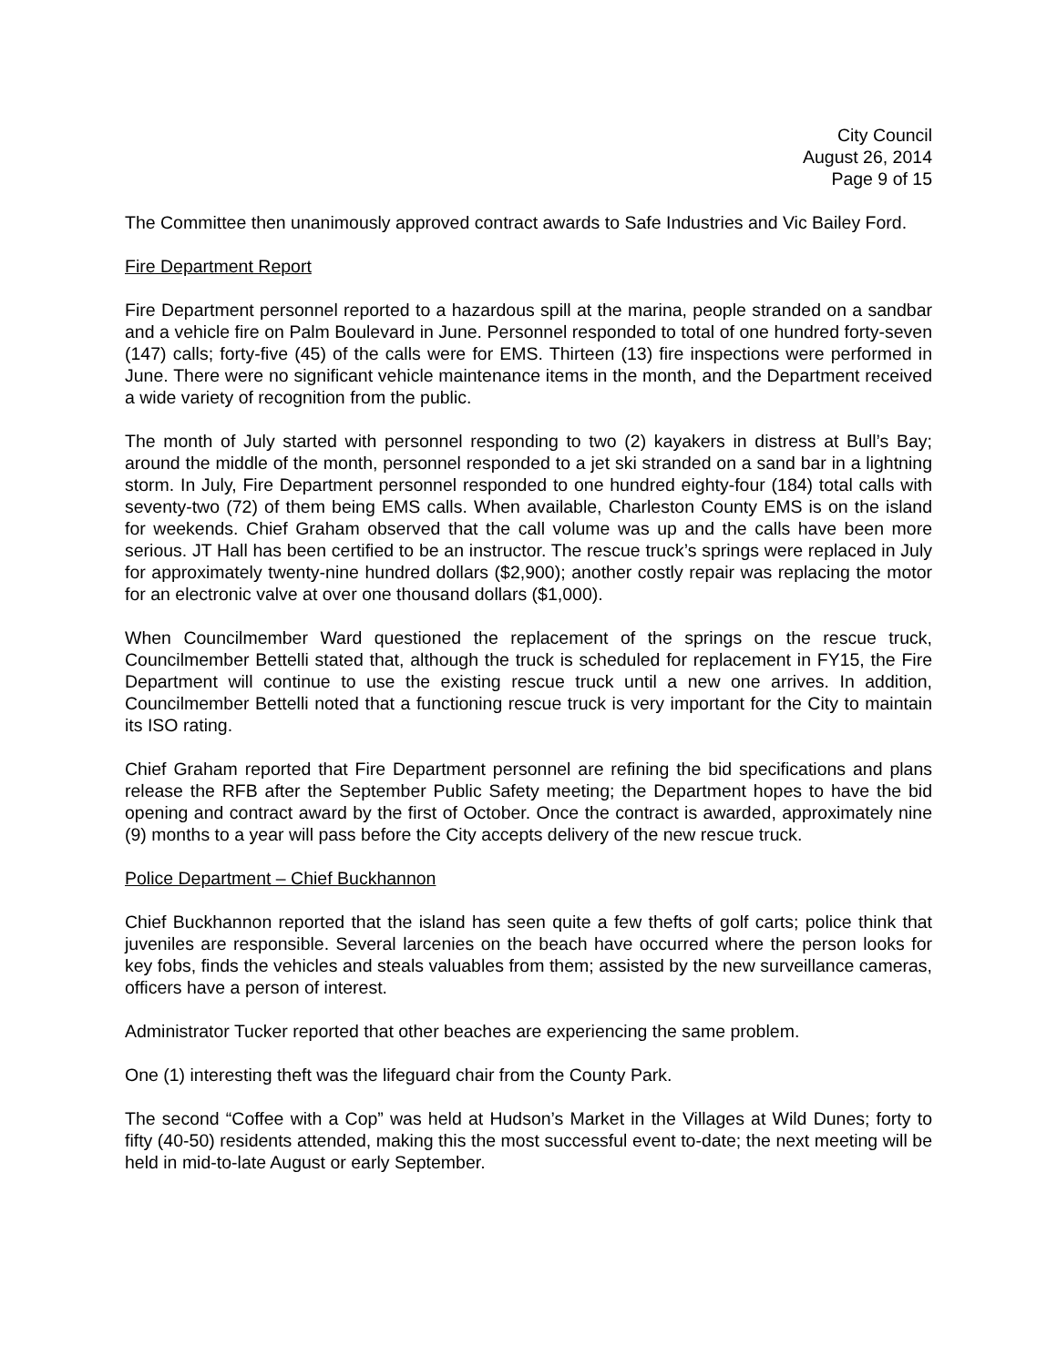City Council
August 26, 2014
Page 9 of 15
The Committee then unanimously approved contract awards to Safe Industries and Vic Bailey Ford.
Fire Department Report
Fire Department personnel reported to a hazardous spill at the marina, people stranded on a sandbar and a vehicle fire on Palm Boulevard in June. Personnel responded to total of one hundred forty-seven (147) calls; forty-five (45) of the calls were for EMS. Thirteen (13) fire inspections were performed in June. There were no significant vehicle maintenance items in the month, and the Department received a wide variety of recognition from the public.
The month of July started with personnel responding to two (2) kayakers in distress at Bull’s Bay; around the middle of the month, personnel responded to a jet ski stranded on a sand bar in a lightning storm. In July, Fire Department personnel responded to one hundred eighty-four (184) total calls with seventy-two (72) of them being EMS calls. When available, Charleston County EMS is on the island for weekends. Chief Graham observed that the call volume was up and the calls have been more serious. JT Hall has been certified to be an instructor. The rescue truck’s springs were replaced in July for approximately twenty-nine hundred dollars ($2,900); another costly repair was replacing the motor for an electronic valve at over one thousand dollars ($1,000).
When Councilmember Ward questioned the replacement of the springs on the rescue truck, Councilmember Bettelli stated that, although the truck is scheduled for replacement in FY15, the Fire Department will continue to use the existing rescue truck until a new one arrives. In addition, Councilmember Bettelli noted that a functioning rescue truck is very important for the City to maintain its ISO rating.
Chief Graham reported that Fire Department personnel are refining the bid specifications and plans release the RFB after the September Public Safety meeting; the Department hopes to have the bid opening and contract award by the first of October. Once the contract is awarded, approximately nine (9) months to a year will pass before the City accepts delivery of the new rescue truck.
Police Department – Chief Buckhannon
Chief Buckhannon reported that the island has seen quite a few thefts of golf carts; police think that juveniles are responsible. Several larcenies on the beach have occurred where the person looks for key fobs, finds the vehicles and steals valuables from them; assisted by the new surveillance cameras, officers have a person of interest.
Administrator Tucker reported that other beaches are experiencing the same problem.
One (1) interesting theft was the lifeguard chair from the County Park.
The second “Coffee with a Cop” was held at Hudson’s Market in the Villages at Wild Dunes; forty to fifty (40-50) residents attended, making this the most successful event to-date; the next meeting will be held in mid-to-late August or early September.